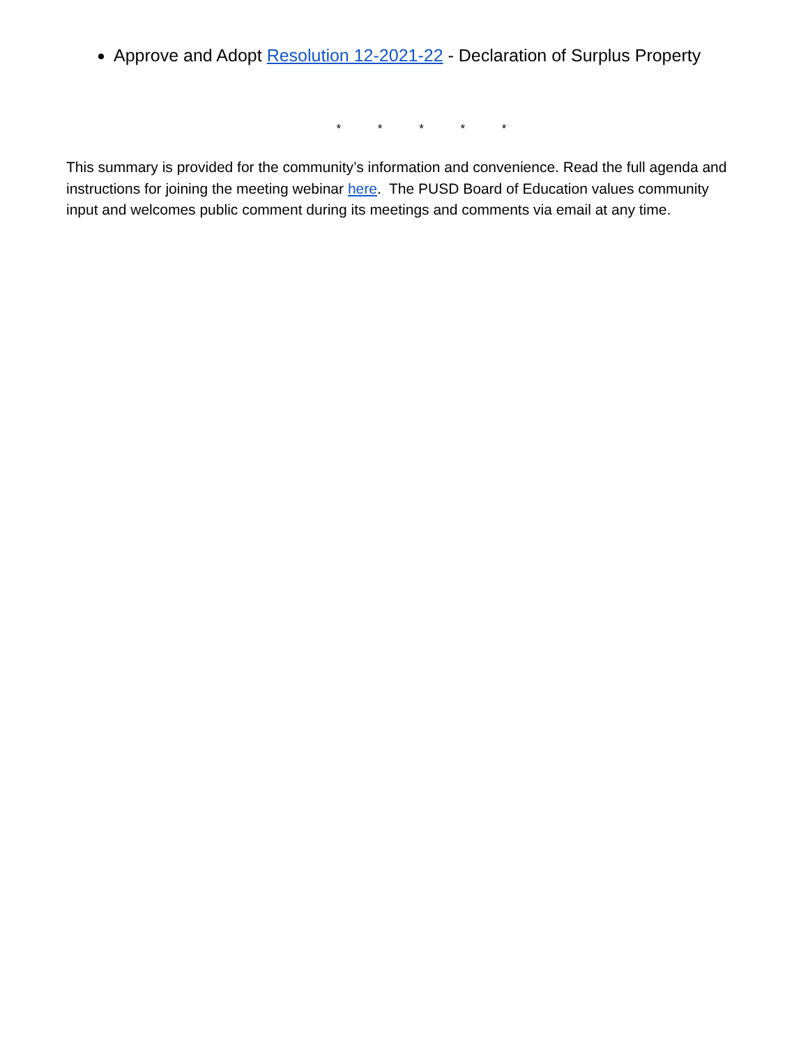Approve and Adopt Resolution 12-2021-22 - Declaration of Surplus Property
* * * * *
This summary is provided for the community’s information and convenience. Read the full agenda and instructions for joining the meeting webinar here. The PUSD Board of Education values community input and welcomes public comment during its meetings and comments via email at any time.